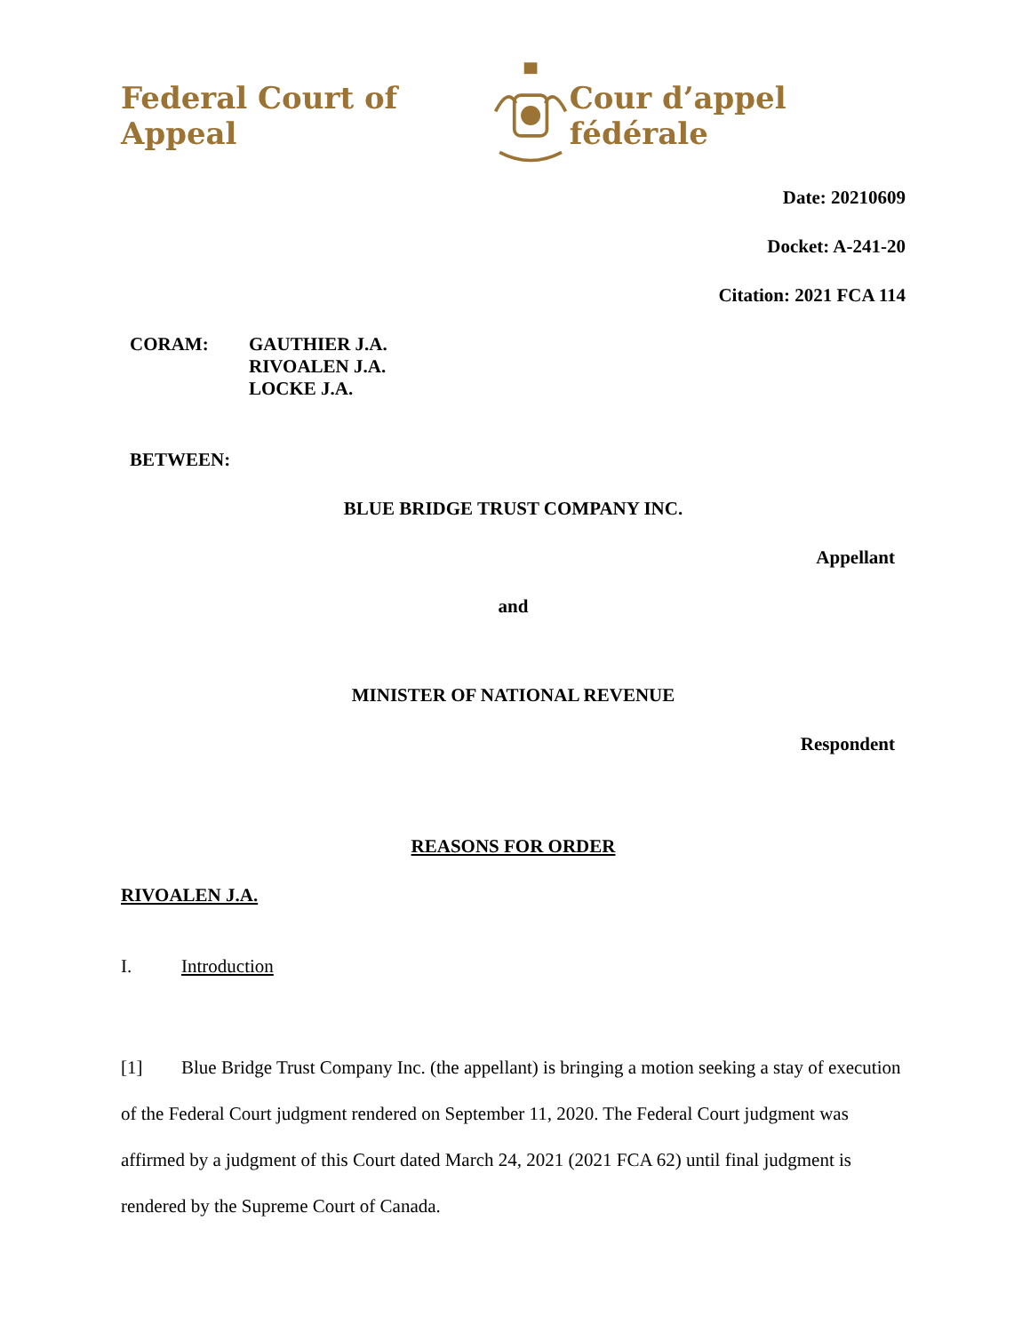Federal Court of Appeal Cour d’appel fédérale
Date: 20210609
Docket: A-241-20
Citation: 2021 FCA 114
CORAM: GAUTHIER J.A.
RIVOALEN J.A.
LOCKE J.A.
BETWEEN:
BLUE BRIDGE TRUST COMPANY INC.
Appellant
and
MINISTER OF NATIONAL REVENUE
Respondent
REASONS FOR ORDER
RIVOALEN J.A.
I. Introduction
[1] Blue Bridge Trust Company Inc. (the appellant) is bringing a motion seeking a stay of execution of the Federal Court judgment rendered on September 11, 2020. The Federal Court judgment was affirmed by a judgment of this Court dated March 24, 2021 (2021 FCA 62) until final judgment is rendered by the Supreme Court of Canada.